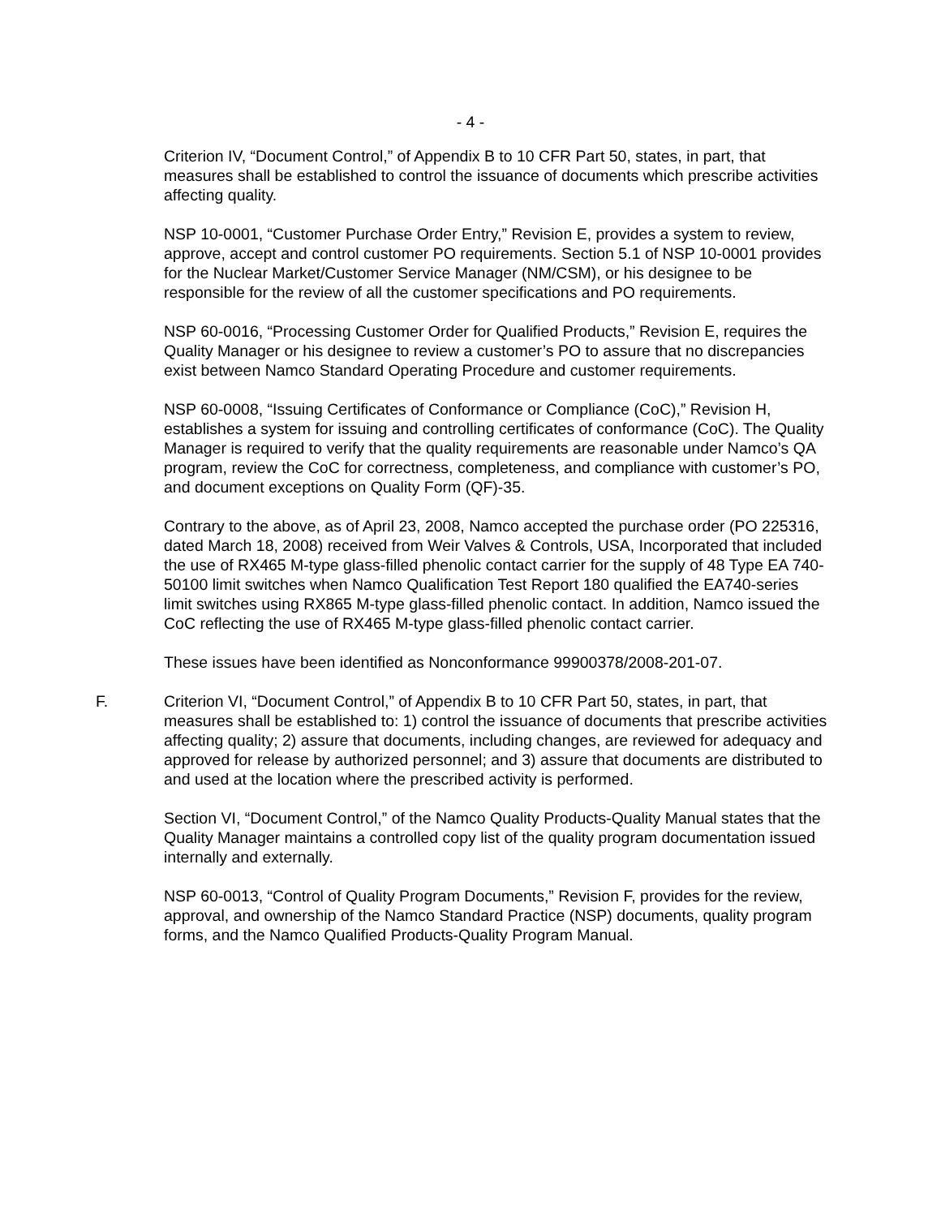- 4 -
Criterion IV, “Document Control,” of Appendix B to 10 CFR Part 50, states, in part, that measures shall be established to control the issuance of documents which prescribe activities affecting quality.
NSP 10-0001, “Customer Purchase Order Entry,” Revision E, provides a system to review, approve, accept and control customer PO requirements. Section 5.1 of NSP 10-0001 provides for the Nuclear Market/Customer Service Manager (NM/CSM), or his designee to be responsible for the review of all the customer specifications and PO requirements.
NSP 60-0016, “Processing Customer Order for Qualified Products,” Revision E, requires the Quality Manager or his designee to review a customer’s PO to assure that no discrepancies exist between Namco Standard Operating Procedure and customer requirements.
NSP 60-0008, “Issuing Certificates of Conformance or Compliance (CoC),” Revision H, establishes a system for issuing and controlling certificates of conformance (CoC). The Quality Manager is required to verify that the quality requirements are reasonable under Namco’s QA program, review the CoC for correctness, completeness, and compliance with customer’s PO, and document exceptions on Quality Form (QF)-35.
Contrary to the above, as of April 23, 2008, Namco accepted the purchase order (PO 225316, dated March 18, 2008) received from Weir Valves & Controls, USA, Incorporated that included the use of RX465 M-type glass-filled phenolic contact carrier for the supply of 48 Type EA 740-50100 limit switches when Namco Qualification Test Report 180 qualified the EA740-series limit switches using RX865 M-type glass-filled phenolic contact. In addition, Namco issued the CoC reflecting the use of RX465 M-type glass-filled phenolic contact carrier.
These issues have been identified as Nonconformance 99900378/2008-201-07.
F. Criterion VI, “Document Control,” of Appendix B to 10 CFR Part 50, states, in part, that measures shall be established to: 1) control the issuance of documents that prescribe activities affecting quality; 2) assure that documents, including changes, are reviewed for adequacy and approved for release by authorized personnel; and 3) assure that documents are distributed to and used at the location where the prescribed activity is performed.
Section VI, “Document Control,” of the Namco Quality Products-Quality Manual states that the Quality Manager maintains a controlled copy list of the quality program documentation issued internally and externally.
NSP 60-0013, “Control of Quality Program Documents,” Revision F, provides for the review, approval, and ownership of the Namco Standard Practice (NSP) documents, quality program forms, and the Namco Qualified Products-Quality Program Manual.